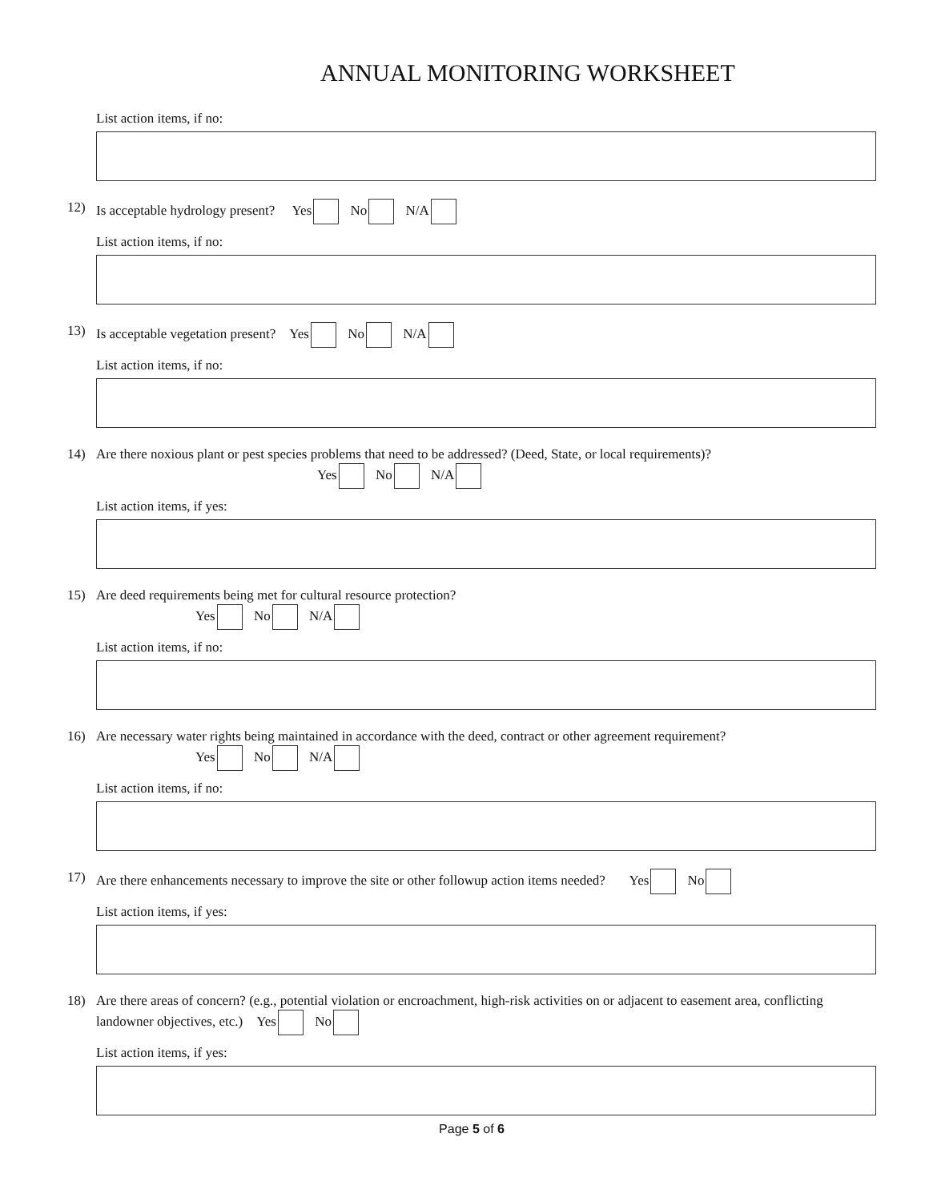ANNUAL MONITORING WORKSHEET
List action items, if no:
12) Is acceptable hydrology present? Yes No N/A
List action items, if no:
13) Is acceptable vegetation present? Yes No N/A
List action items, if no:
14) Are there noxious plant or pest species problems that need to be addressed? (Deed, State, or local requirements)?
Yes No N/A
List action items, if yes:
15) Are deed requirements being met for cultural resource protection?
Yes No N/A
List action items, if no:
16) Are necessary water rights being maintained in accordance with the deed, contract or other agreement requirement?
Yes No N/A
List action items, if no:
17) Are there enhancements necessary to improve the site or other followup action items needed? Yes No
List action items, if yes:
18) Are there areas of concern? (e.g., potential violation or encroachment, high-risk activities on or adjacent to easement area, conflicting landowner objectives, etc.) Yes No
List action items, if yes:
Page 5 of 6